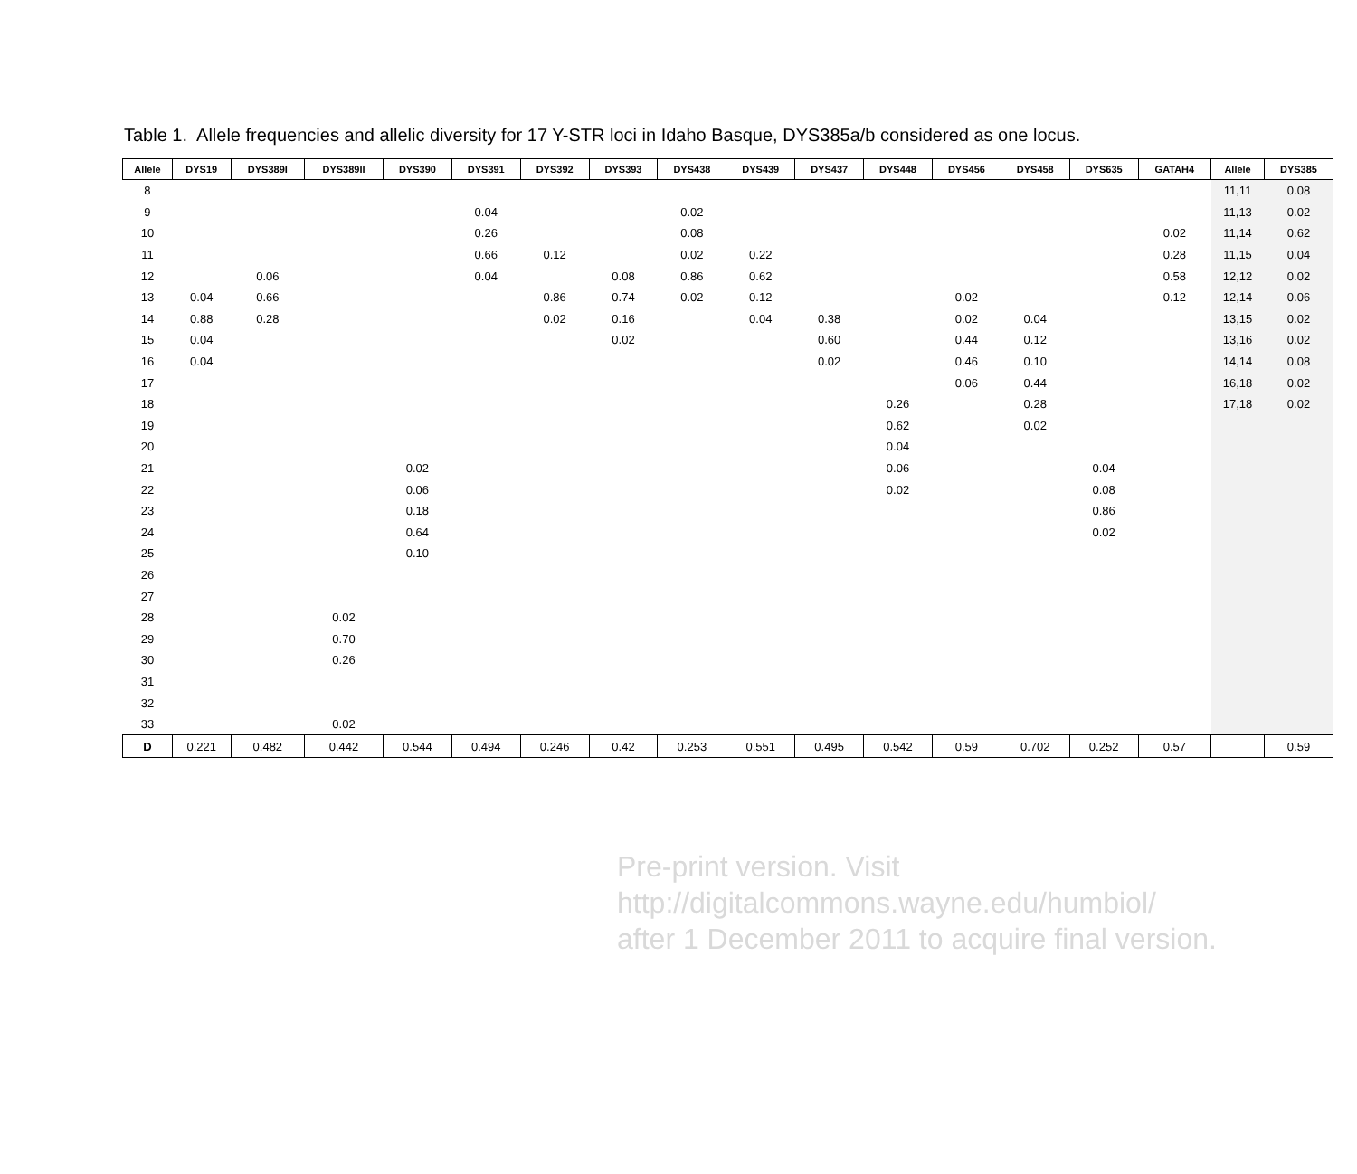Table 1. Allele frequencies and allelic diversity for 17 Y-STR loci in Idaho Basque, DYS385a/b considered as one locus.
| Allele | DYS19 | DYS389I | DYS389II | DYS390 | DYS391 | DYS392 | DYS393 | DYS438 | DYS439 | DYS437 | DYS448 | DYS456 | DYS458 | DYS635 | GATAH4 | Allele | DYS385 |
| --- | --- | --- | --- | --- | --- | --- | --- | --- | --- | --- | --- | --- | --- | --- | --- | --- | --- |
| 8 | | | | | | | | | | | | | | | | 11,11 | 0.08 |
| 9 | | | | | 0.04 | | | 0.02 | | | | | | | | 11,13 | 0.02 |
| 10 | | | | | 0.26 | | | 0.08 | | | | | | | 0.02 | 11,14 | 0.62 |
| 11 | | | | | 0.66 | 0.12 | | 0.02 | 0.22 | | | | | | 0.28 | 11,15 | 0.04 |
| 12 | | 0.06 | | | 0.04 | | 0.08 | 0.86 | 0.62 | | | | | | 0.58 | 12,12 | 0.02 |
| 13 | 0.04 | 0.66 | | | | 0.86 | 0.74 | 0.02 | 0.12 | | | 0.02 | | | 0.12 | 12,14 | 0.06 |
| 14 | 0.88 | 0.28 | | | | 0.02 | 0.16 | | 0.04 | 0.38 | | 0.02 | 0.04 | | | 13,15 | 0.02 |
| 15 | 0.04 | | | | | | 0.02 | | | 0.60 | | 0.44 | 0.12 | | | 13,16 | 0.02 |
| 16 | 0.04 | | | | | | | | | 0.02 | | 0.46 | 0.10 | | | 14,14 | 0.08 |
| 17 | | | | | | | | | | | | 0.06 | 0.44 | | | 16,18 | 0.02 |
| 18 | | | | | | | | | | | 0.26 | | 0.28 | | | 17,18 | 0.02 |
| 19 | | | | | | | | | | | 0.62 | | 0.02 | | | | |
| 20 | | | | | | | | | | | 0.04 | | | | | | |
| 21 | | | | 0.02 | | | | | | | 0.06 | | | 0.04 | | | |
| 22 | | | | 0.06 | | | | | | | 0.02 | | | 0.08 | | | |
| 23 | | | | 0.18 | | | | | | | | | | 0.86 | | | |
| 24 | | | | 0.64 | | | | | | | | | | 0.02 | | | |
| 25 | | | | 0.10 | | | | | | | | | | | | | |
| 26 | | | | | | | | | | | | | | | | | |
| 27 | | | | | | | | | | | | | | | | | |
| 28 | | | 0.02 | | | | | | | | | | | | | | |
| 29 | | | 0.70 | | | | | | | | | | | | | | |
| 30 | | | 0.26 | | | | | | | | | | | | | | |
| 31 | | | | | | | | | | | | | | | | | |
| 32 | | | | | | | | | | | | | | | | | |
| 33 | | | 0.02 | | | | | | | | | | | | | | |
| D | 0.221 | 0.482 | 0.442 | 0.544 | 0.494 | 0.246 | 0.42 | 0.253 | 0.551 | 0.495 | 0.542 | 0.59 | 0.702 | 0.252 | 0.57 | | 0.59 |
Pre-print version. Visit
http://digitalcommons.wayne.edu/humbiol/
after 1 December 2011 to acquire final version.